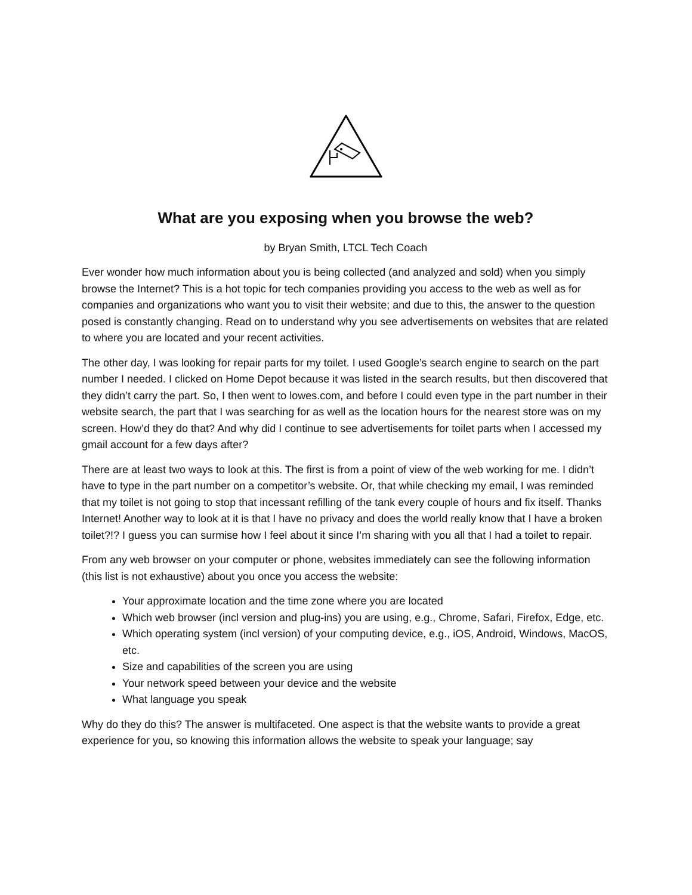What are you exposing when you browse the web?
by Bryan Smith, LTCL Tech Coach
Ever wonder how much information about you is being collected (and analyzed and sold) when you simply browse the Internet? This is a hot topic for tech companies providing you access to the web as well as for companies and organizations who want you to visit their website; and due to this, the answer to the question posed is constantly changing. Read on to understand why you see advertisements on websites that are related to where you are located and your recent activities.
The other day, I was looking for repair parts for my toilet. I used Google’s search engine to search on the part number I needed. I clicked on Home Depot because it was listed in the search results, but then discovered that they didn’t carry the part. So, I then went to lowes.com, and before I could even type in the part number in their website search, the part that I was searching for as well as the location hours for the nearest store was on my screen. How’d they do that? And why did I continue to see advertisements for toilet parts when I accessed my gmail account for a few days after?
There are at least two ways to look at this. The first is from a point of view of the web working for me. I didn’t have to type in the part number on a competitor’s website. Or, that while checking my email, I was reminded that my toilet is not going to stop that incessant refilling of the tank every couple of hours and fix itself. Thanks Internet! Another way to look at it is that I have no privacy and does the world really know that I have a broken toilet?!? I guess you can surmise how I feel about it since I’m sharing with you all that I had a toilet to repair.
From any web browser on your computer or phone, websites immediately can see the following information (this list is not exhaustive) about you once you access the website:
Your approximate location and the time zone where you are located
Which web browser (incl version and plug-ins) you are using, e.g., Chrome, Safari, Firefox, Edge, etc.
Which operating system (incl version) of your computing device, e.g., iOS, Android, Windows, MacOS, etc.
Size and capabilities of the screen you are using
Your network speed between your device and the website
What language you speak
Why do they do this? The answer is multifaceted. One aspect is that the website wants to provide a great experience for you, so knowing this information allows the website to speak your language; say